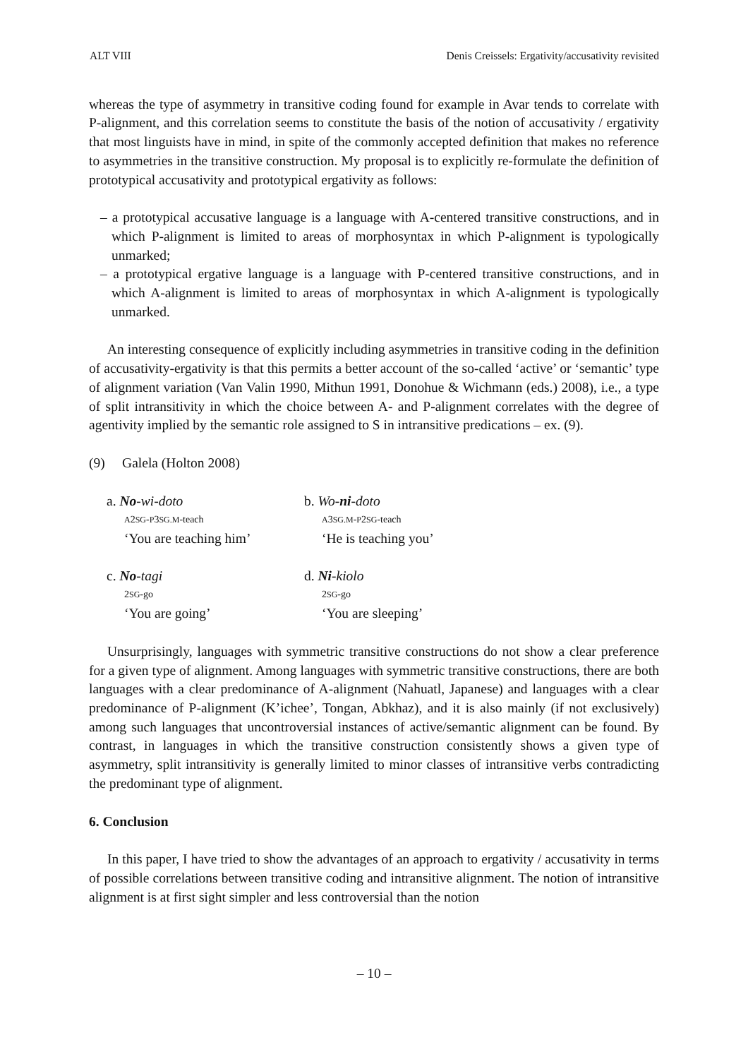ALT VIII Denis Creissels: Ergativity/accusativity revisited
whereas the type of asymmetry in transitive coding found for example in Avar tends to correlate with P-alignment, and this correlation seems to constitute the basis of the notion of accusativity / ergativity that most linguists have in mind, in spite of the commonly accepted definition that makes no reference to asymmetries in the transitive construction. My proposal is to explicitly re-formulate the definition of prototypical accusativity and prototypical ergativity as follows:
– a prototypical accusative language is a language with A-centered transitive constructions, and in which P-alignment is limited to areas of morphosyntax in which P-alignment is typologically unmarked;
– a prototypical ergative language is a language with P-centered transitive constructions, and in which A-alignment is limited to areas of morphosyntax in which A-alignment is typologically unmarked.
An interesting consequence of explicitly including asymmetries in transitive coding in the definition of accusativity-ergativity is that this permits a better account of the so-called ‘active’ or ‘semantic’ type of alignment variation (Van Valin 1990, Mithun 1991, Donohue & Wichmann (eds.) 2008), i.e., a type of split intransitivity in which the choice between A- and P-alignment correlates with the degree of agentivity implied by the semantic role assigned to S in intransitive predications – ex. (9).
(9) Galela (Holton 2008)
a. No-wi-doto
A2SG-P3SG.M-teach
‘You are teaching him’
b. Wo-ni-doto
A3SG.M-P2SG-teach
‘He is teaching you’
c. No-tagi
2SG-go
‘You are going’
d. Ni-kiolo
2SG-go
‘You are sleeping’
Unsurprisingly, languages with symmetric transitive constructions do not show a clear preference for a given type of alignment. Among languages with symmetric transitive constructions, there are both languages with a clear predominance of A-alignment (Nahuatl, Japanese) and languages with a clear predominance of P-alignment (K’ichee’, Tongan, Abkhaz), and it is also mainly (if not exclusively) among such languages that uncontroversial instances of active/semantic alignment can be found. By contrast, in languages in which the transitive construction consistently shows a given type of asymmetry, split intransitivity is generally limited to minor classes of intransitive verbs contradicting the predominant type of alignment.
6. Conclusion
In this paper, I have tried to show the advantages of an approach to ergativity / accusativity in terms of possible correlations between transitive coding and intransitive alignment. The notion of intransitive alignment is at first sight simpler and less controversial than the notion
– 10 –